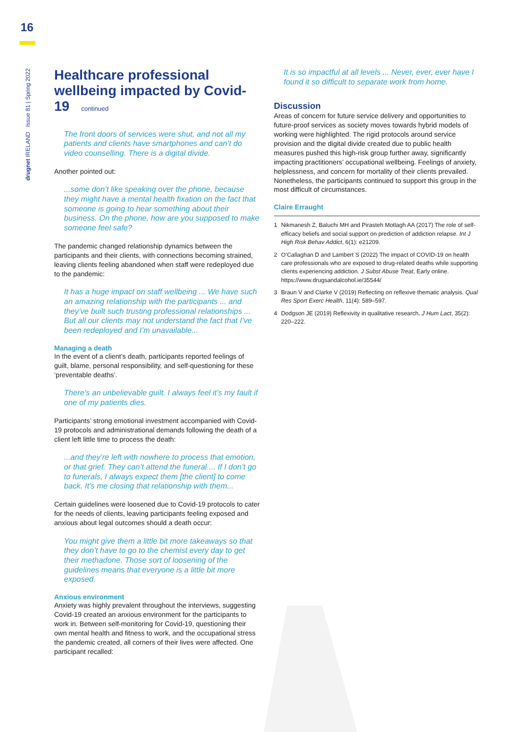16
drugnet IRELAND Issue 81 | Spring 2022
Healthcare professional wellbeing impacted by Covid-19 continued
The front doors of services were shut, and not all my patients and clients have smartphones and can’t do video counselling. There is a digital divide.
Another pointed out:
...some don’t like speaking over the phone, because they might have a mental health fixation on the fact that someone is going to hear something about their business. On the phone, how are you supposed to make someone feel safe?
The pandemic changed relationship dynamics between the participants and their clients, with connections becoming strained, leaving clients feeling abandoned when staff were redeployed due to the pandemic:
It has a huge impact on staff wellbeing ... We have such an amazing relationship with the participants ... and they’ve built such trusting professional relationships ... But all our clients may not understand the fact that I’ve been redeployed and I’m unavailable...
Managing a death
In the event of a client’s death, participants reported feelings of guilt, blame, personal responsibility, and self-questioning for these ‘preventable deaths’.
There’s an unbelievable guilt. I always feel it’s my fault if one of my patients dies.
Participants’ strong emotional investment accompanied with Covid-19 protocols and administrational demands following the death of a client left little time to process the death:
...and they’re left with nowhere to process that emotion, or that grief. They can’t attend the funeral ... If I don’t go to funerals, I always expect them [the client] to come back. It’s me closing that relationship with them...
Certain guidelines were loosened due to Covid-19 protocols to cater for the needs of clients, leaving participants feeling exposed and anxious about legal outcomes should a death occur:
You might give them a little bit more takeaways so that they don’t have to go to the chemist every day to get their methadone. Those sort of loosening of the guidelines means that everyone is a little bit more exposed.
Anxious environment
Anxiety was highly prevalent throughout the interviews, suggesting Covid-19 created an anxious environment for the participants to work in. Between self-monitoring for Covid-19, questioning their own mental health and fitness to work, and the occupational stress the pandemic created, all corners of their lives were affected. One participant recalled:
It is so impactful at all levels ... Never, ever, ever have I found it so difficult to separate work from home.
Discussion
Areas of concern for future service delivery and opportunities to future-proof services as society moves towards hybrid models of working were highlighted. The rigid protocols around service provision and the digital divide created due to public health measures pushed this high-risk group further away, significantly impacting practitioners’ occupational wellbeing. Feelings of anxiety, helplessness, and concern for mortality of their clients prevailed. Nonetheless, the participants continued to support this group in the most difficult of circumstances.
Claire Erraught
1 Nikmanesh Z, Baluchi MH and Pirasteh Motlagh AA (2017) The role of self-efficacy beliefs and social support on prediction of addiction relapse. Int J High Risk Behav Addict, 6(1): e21209.
2 O’Callaghan D and Lambert S (2022) The impact of COVID-19 on health care professionals who are exposed to drug-related deaths while supporting clients experiencing addiction. J Subst Abuse Treat, Early online. https://www.drugsandalcohol.ie/35544/
3 Braun V and Clarke V (2019) Reflecting on reflexive thematic analysis. Qual Res Sport Exerc Health, 11(4): 589–597.
4 Dodgson JE (2019) Reflexivity in qualitative research. J Hum Lact, 35(2): 220–222.